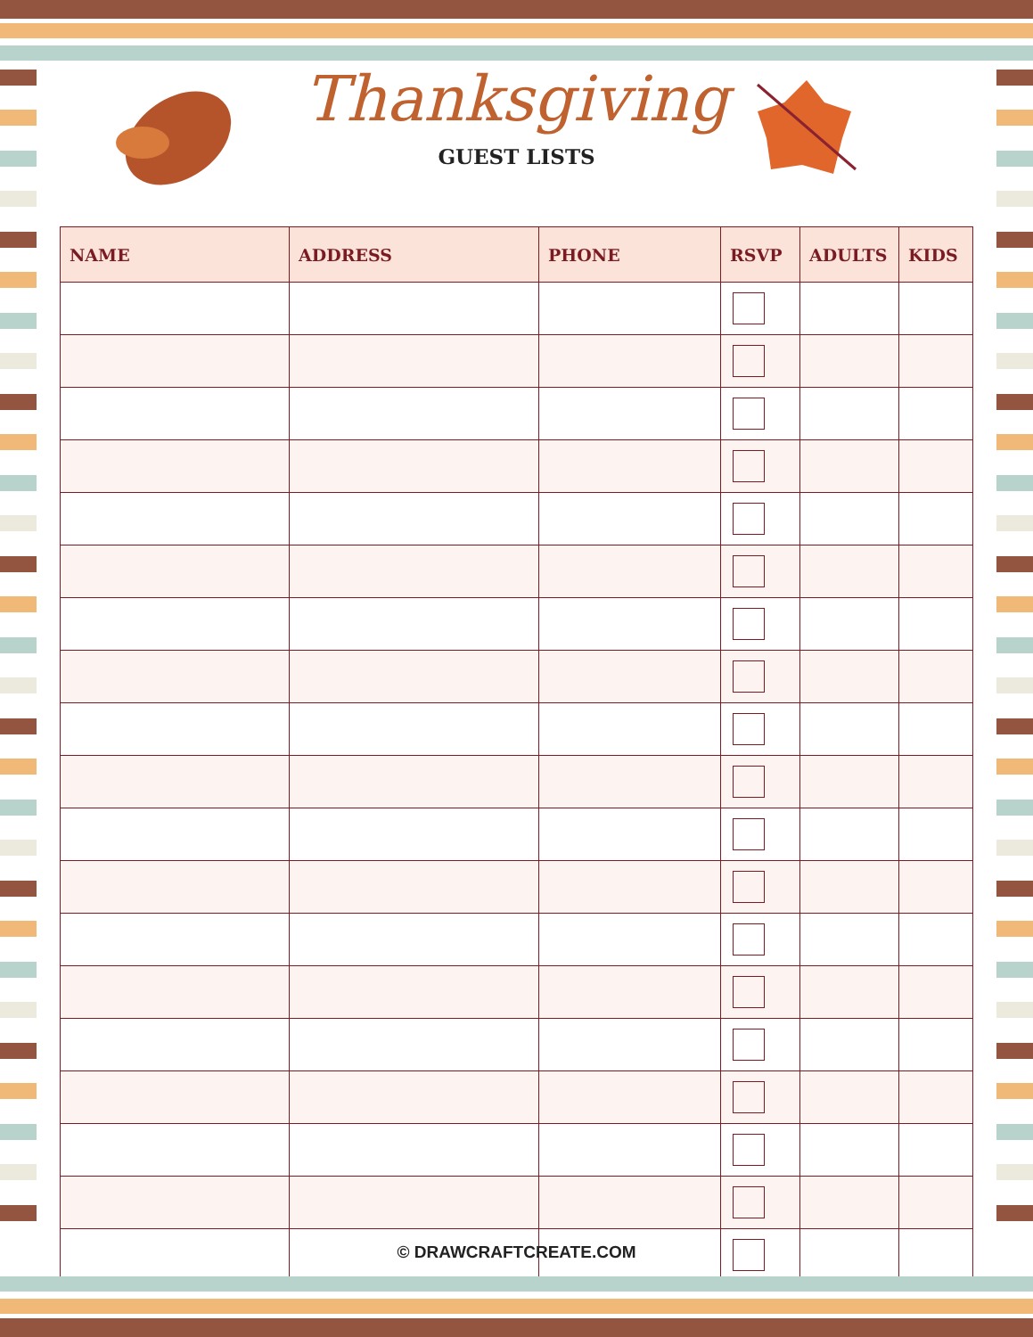Thanksgiving
GUEST LISTS
| NAME | ADDRESS | PHONE | RSVP | ADULTS | KIDS |
| --- | --- | --- | --- | --- | --- |
© DRAWCRAFTCREATE.COM